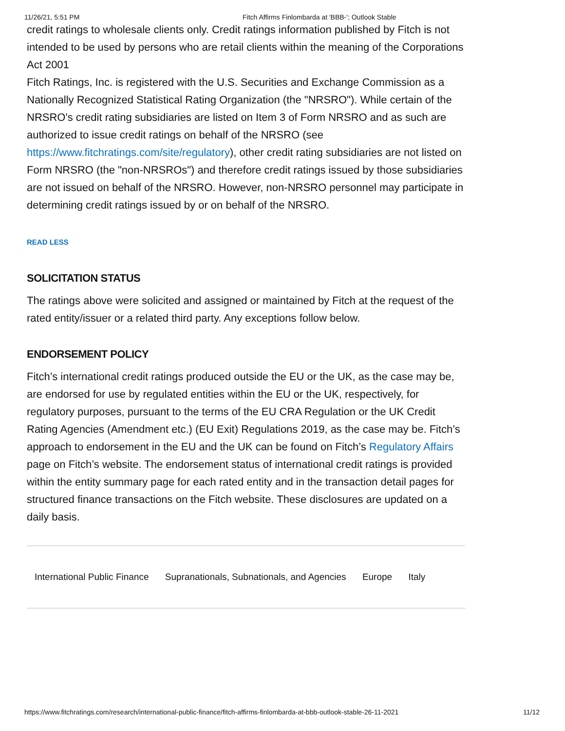11/26/21, 5:51 PM Fitch Affirms Finlombarda at 'BBB-'; Outlook Stable
credit ratings to wholesale clients only. Credit ratings information published by Fitch is not intended to be used by persons who are retail clients within the meaning of the Corporations Act 2001
Fitch Ratings, Inc. is registered with the U.S. Securities and Exchange Commission as a Nationally Recognized Statistical Rating Organization (the "NRSRO"). While certain of the NRSRO's credit rating subsidiaries are listed on Item 3 of Form NRSRO and as such are authorized to issue credit ratings on behalf of the NRSRO (see https://www.fitchratings.com/site/regulatory), other credit rating subsidiaries are not listed on Form NRSRO (the "non-NRSROs") and therefore credit ratings issued by those subsidiaries are not issued on behalf of the NRSRO. However, non-NRSRO personnel may participate in determining credit ratings issued by or on behalf of the NRSRO.
READ LESS
SOLICITATION STATUS
The ratings above were solicited and assigned or maintained by Fitch at the request of the rated entity/issuer or a related third party. Any exceptions follow below.
ENDORSEMENT POLICY
Fitch’s international credit ratings produced outside the EU or the UK, as the case may be, are endorsed for use by regulated entities within the EU or the UK, respectively, for regulatory purposes, pursuant to the terms of the EU CRA Regulation or the UK Credit Rating Agencies (Amendment etc.) (EU Exit) Regulations 2019, as the case may be. Fitch’s approach to endorsement in the EU and the UK can be found on Fitch’s Regulatory Affairs page on Fitch’s website. The endorsement status of international credit ratings is provided within the entity summary page for each rated entity and in the transaction detail pages for structured finance transactions on the Fitch website. These disclosures are updated on a daily basis.
International Public Finance Supranationals, Subnationals, and Agencies Europe Italy
https://www.fitchratings.com/research/international-public-finance/fitch-affirms-finlombarda-at-bbb-outlook-stable-26-11-2021 11/12